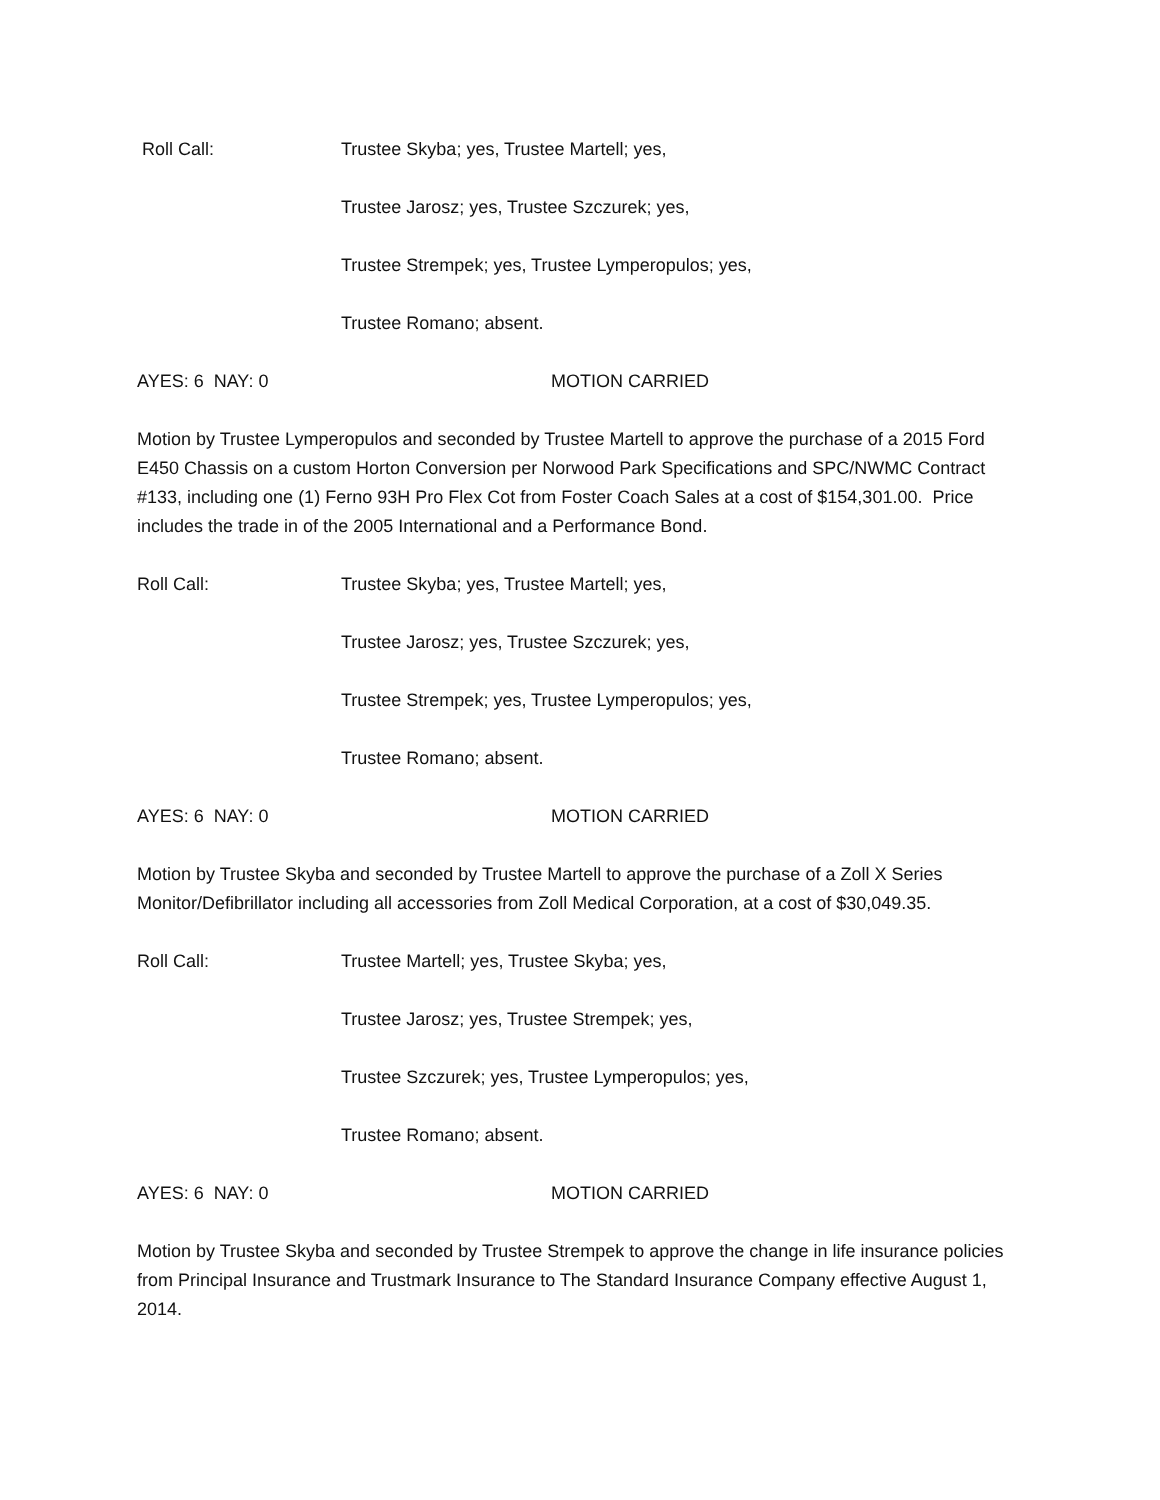Roll Call: Trustee Skyba; yes, Trustee Martell; yes,
Trustee Jarosz; yes, Trustee Szczurek; yes,
Trustee Strempek; yes, Trustee Lymperopulos; yes,
Trustee Romano; absent.
AYES: 6 NAY: 0 MOTION CARRIED
Motion by Trustee Lymperopulos and seconded by Trustee Martell to approve the purchase of a 2015 Ford E450 Chassis on a custom Horton Conversion per Norwood Park Specifications and SPC/NWMC Contract #133, including one (1) Ferno 93H Pro Flex Cot from Foster Coach Sales at a cost of $154,301.00. Price includes the trade in of the 2005 International and a Performance Bond.
Roll Call: Trustee Skyba; yes, Trustee Martell; yes,
Trustee Jarosz; yes, Trustee Szczurek; yes,
Trustee Strempek; yes, Trustee Lymperopulos; yes,
Trustee Romano; absent.
AYES: 6 NAY: 0 MOTION CARRIED
Motion by Trustee Skyba and seconded by Trustee Martell to approve the purchase of a Zoll X Series Monitor/Defibrillator including all accessories from Zoll Medical Corporation, at a cost of $30,049.35.
Roll Call: Trustee Martell; yes, Trustee Skyba; yes,
Trustee Jarosz; yes, Trustee Strempek; yes,
Trustee Szczurek; yes, Trustee Lymperopulos; yes,
Trustee Romano; absent.
AYES: 6 NAY: 0 MOTION CARRIED
Motion by Trustee Skyba and seconded by Trustee Strempek to approve the change in life insurance policies from Principal Insurance and Trustmark Insurance to The Standard Insurance Company effective August 1, 2014.